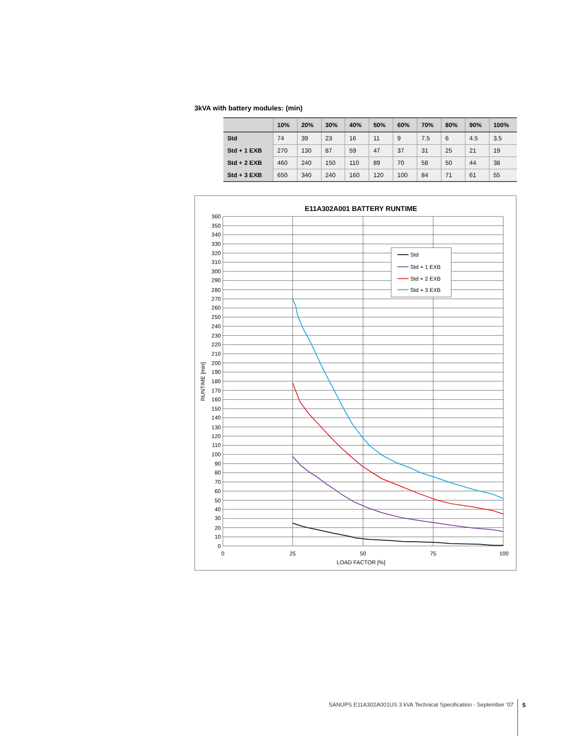3kVA with battery modules: (min)
| | 10% | 20% | 30% | 40% | 50% | 60% | 70% | 80% | 90% | 100% |
| --- | --- | --- | --- | --- | --- | --- | --- | --- | --- | --- |
| Std | 74 | 39 | 23 | 16 | 11 | 9 | 7.5 | 6 | 4.5 | 3.5 |
| Std + 1 EXB | 270 | 130 | 87 | 59 | 47 | 37 | 31 | 25 | 21 | 19 |
| Std + 2 EXB | 460 | 240 | 150 | 110 | 89 | 70 | 58 | 50 | 44 | 38 |
| Std + 3 EXB | 650 | 340 | 240 | 160 | 120 | 100 | 84 | 71 | 61 | 55 |
E11A302A001 BATTERY RUNTIME
0
10
20
30
40
50
60
70
80
90
100
110
120
130
140
150
160
170
180
190
200
210
220
230
240
250
260
270
280
290
300
310
320
330
340
350
360
0
25
50
75
100
LOAD FACTOR [%]
RUNTIME [min]
Std
Std + 1 EXB
Std + 2 EXB
Std + 3 EXB
SANUPS E11A302A001US 3 kVA Technical Specification - September ’07
5